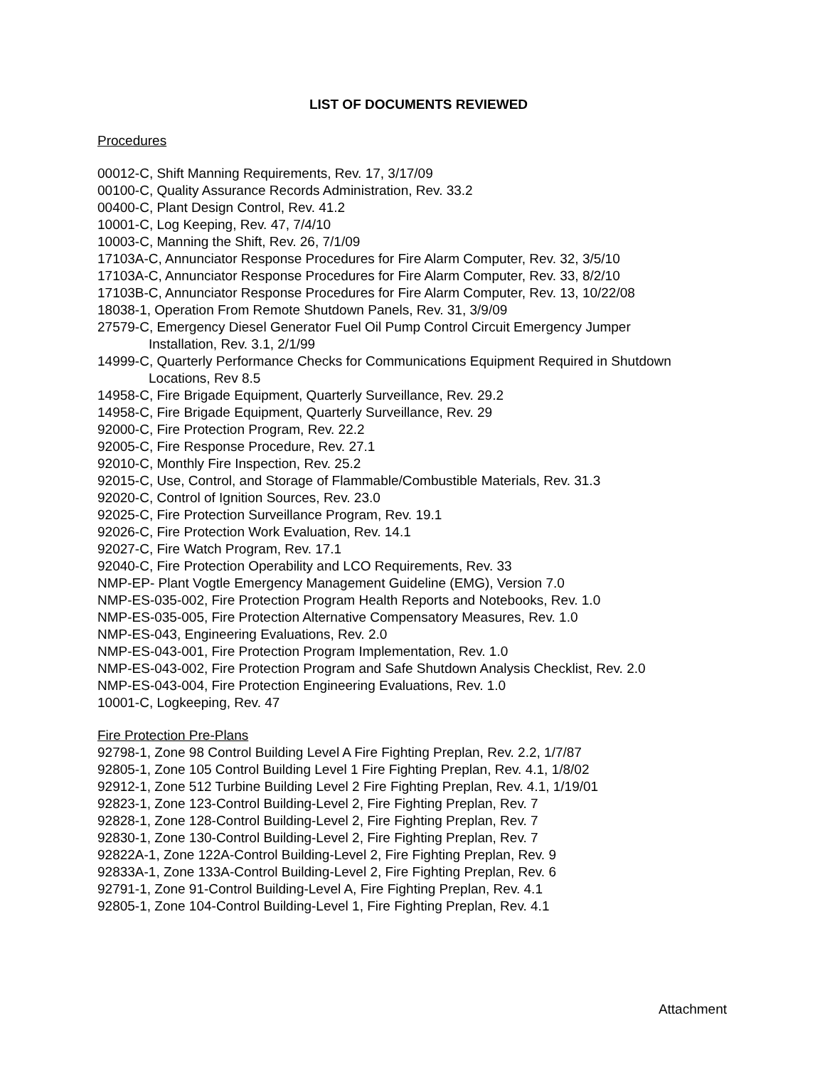LIST OF DOCUMENTS REVIEWED
Procedures
00012-C, Shift Manning Requirements, Rev. 17, 3/17/09
00100-C, Quality Assurance Records Administration, Rev. 33.2
00400-C, Plant Design Control, Rev. 41.2
10001-C, Log Keeping, Rev. 47, 7/4/10
10003-C, Manning the Shift, Rev. 26, 7/1/09
17103A-C, Annunciator Response Procedures for Fire Alarm Computer, Rev. 32, 3/5/10
17103A-C, Annunciator Response Procedures for Fire Alarm Computer, Rev. 33, 8/2/10
17103B-C, Annunciator Response Procedures for Fire Alarm Computer, Rev. 13, 10/22/08
18038-1, Operation From Remote Shutdown Panels, Rev. 31, 3/9/09
27579-C, Emergency Diesel Generator Fuel Oil Pump Control Circuit Emergency Jumper
Installation, Rev. 3.1, 2/1/99
14999-C, Quarterly Performance Checks for Communications Equipment Required in Shutdown
Locations, Rev 8.5
14958-C, Fire Brigade Equipment, Quarterly Surveillance, Rev. 29.2
14958-C, Fire Brigade Equipment, Quarterly Surveillance, Rev. 29
92000-C, Fire Protection Program, Rev. 22.2
92005-C, Fire Response Procedure, Rev. 27.1
92010-C, Monthly Fire Inspection, Rev. 25.2
92015-C, Use, Control, and Storage of Flammable/Combustible Materials, Rev. 31.3
92020-C, Control of Ignition Sources, Rev. 23.0
92025-C, Fire Protection Surveillance Program, Rev. 19.1
92026-C, Fire Protection Work Evaluation, Rev. 14.1
92027-C, Fire Watch Program, Rev. 17.1
92040-C, Fire Protection Operability and LCO Requirements, Rev. 33
NMP-EP- Plant Vogtle Emergency Management Guideline (EMG), Version 7.0
NMP-ES-035-002, Fire Protection Program Health Reports and Notebooks, Rev. 1.0
NMP-ES-035-005, Fire Protection Alternative Compensatory Measures, Rev. 1.0
NMP-ES-043, Engineering Evaluations, Rev. 2.0
NMP-ES-043-001, Fire Protection Program Implementation, Rev. 1.0
NMP-ES-043-002, Fire Protection Program and Safe Shutdown Analysis Checklist, Rev. 2.0
NMP-ES-043-004, Fire Protection Engineering Evaluations, Rev. 1.0
10001-C, Logkeeping, Rev. 47
Fire Protection Pre-Plans
92798-1, Zone 98 Control Building Level A Fire Fighting Preplan, Rev. 2.2, 1/7/87
92805-1, Zone 105 Control Building Level 1 Fire Fighting Preplan, Rev. 4.1, 1/8/02
92912-1, Zone 512 Turbine Building Level 2 Fire Fighting Preplan, Rev. 4.1, 1/19/01
92823-1, Zone 123-Control Building-Level 2, Fire Fighting Preplan, Rev. 7
92828-1, Zone 128-Control Building-Level 2, Fire Fighting Preplan, Rev. 7
92830-1, Zone 130-Control Building-Level 2, Fire Fighting Preplan, Rev. 7
92822A-1, Zone 122A-Control Building-Level 2, Fire Fighting Preplan, Rev. 9
92833A-1, Zone 133A-Control Building-Level 2, Fire Fighting Preplan, Rev. 6
92791-1, Zone 91-Control Building-Level A, Fire Fighting Preplan, Rev. 4.1
92805-1, Zone 104-Control Building-Level 1, Fire Fighting Preplan, Rev. 4.1
Attachment